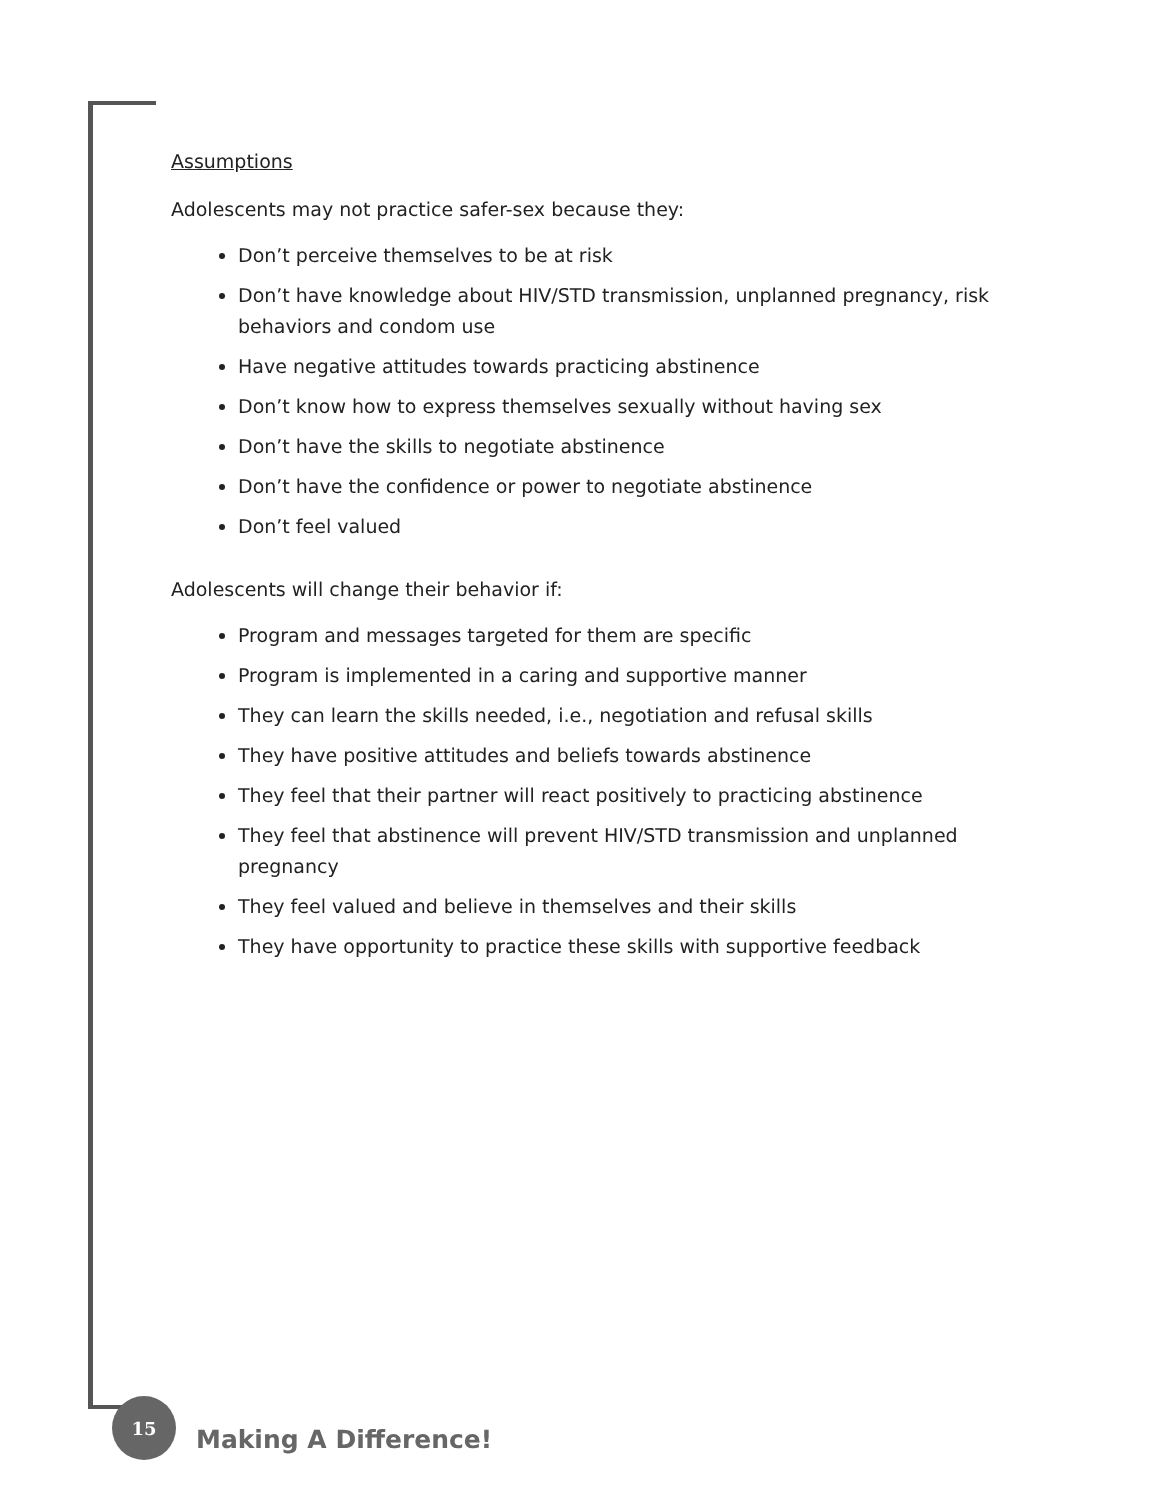Assumptions
Adolescents may not practice safer-sex because they:
Don’t perceive themselves to be at risk
Don’t have knowledge about HIV/STD transmission, unplanned pregnancy, risk behaviors and condom use
Have negative attitudes towards practicing abstinence
Don’t know how to express themselves sexually without having sex
Don’t have the skills to negotiate abstinence
Don’t have the confidence or power to negotiate abstinence
Don’t feel valued
Adolescents will change their behavior if:
Program and messages targeted for them are specific
Program is implemented in a caring and supportive manner
They can learn the skills needed, i.e., negotiation and refusal skills
They have positive attitudes and beliefs towards abstinence
They feel that their partner will react positively to practicing abstinence
They feel that abstinence will prevent HIV/STD transmission and unplanned pregnancy
They feel valued and believe in themselves and their skills
They have opportunity to practice these skills with supportive feedback
15
Making A Difference!